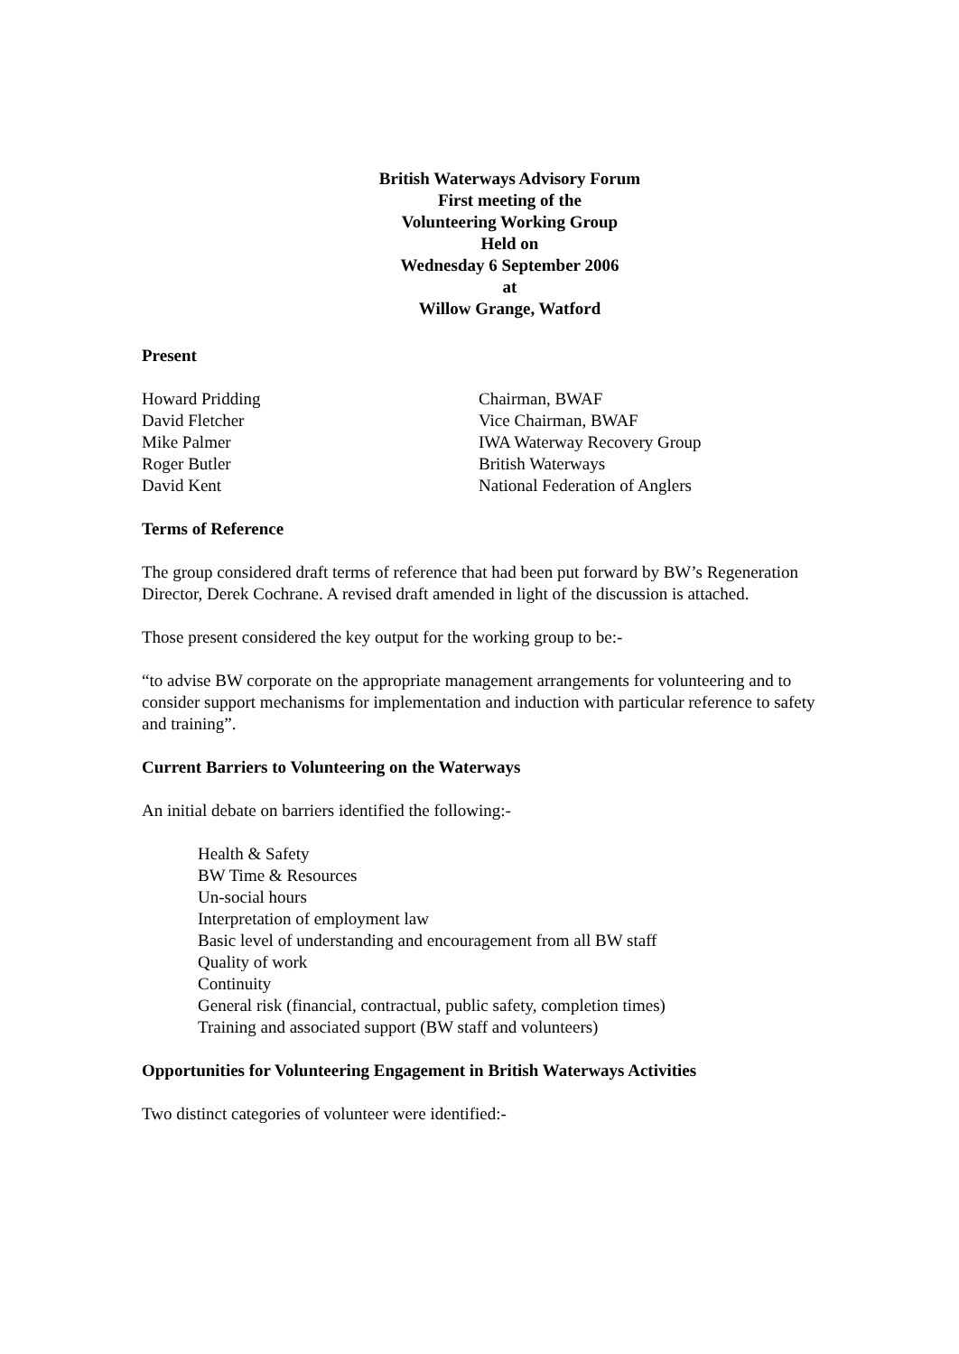British Waterways Advisory Forum
First meeting of the
Volunteering Working Group
Held on
Wednesday 6 September 2006
at
Willow Grange, Watford
Present
Howard Pridding
Chairman, BWAF
David Fletcher
Vice Chairman, BWAF
Mike Palmer
IWA Waterway Recovery Group
Roger Butler
British Waterways
David Kent
National Federation of Anglers
Terms of Reference
The group considered draft terms of reference that had been put forward by BW’s Regeneration Director, Derek Cochrane. A revised draft amended in light of the discussion is attached.
Those present considered the key output for the working group to be:-
“to advise BW corporate on the appropriate management arrangements for volunteering and to consider support mechanisms for implementation and induction with particular reference to safety and training”.
Current Barriers to Volunteering on the Waterways
An initial debate on barriers identified the following:-
Health & Safety
BW Time & Resources
Un-social hours
Interpretation of employment law
Basic level of understanding and encouragement from all BW staff
Quality of work
Continuity
General risk (financial, contractual, public safety, completion times)
Training and associated support (BW staff and volunteers)
Opportunities for Volunteering Engagement in British Waterways Activities
Two distinct categories of volunteer were identified:-